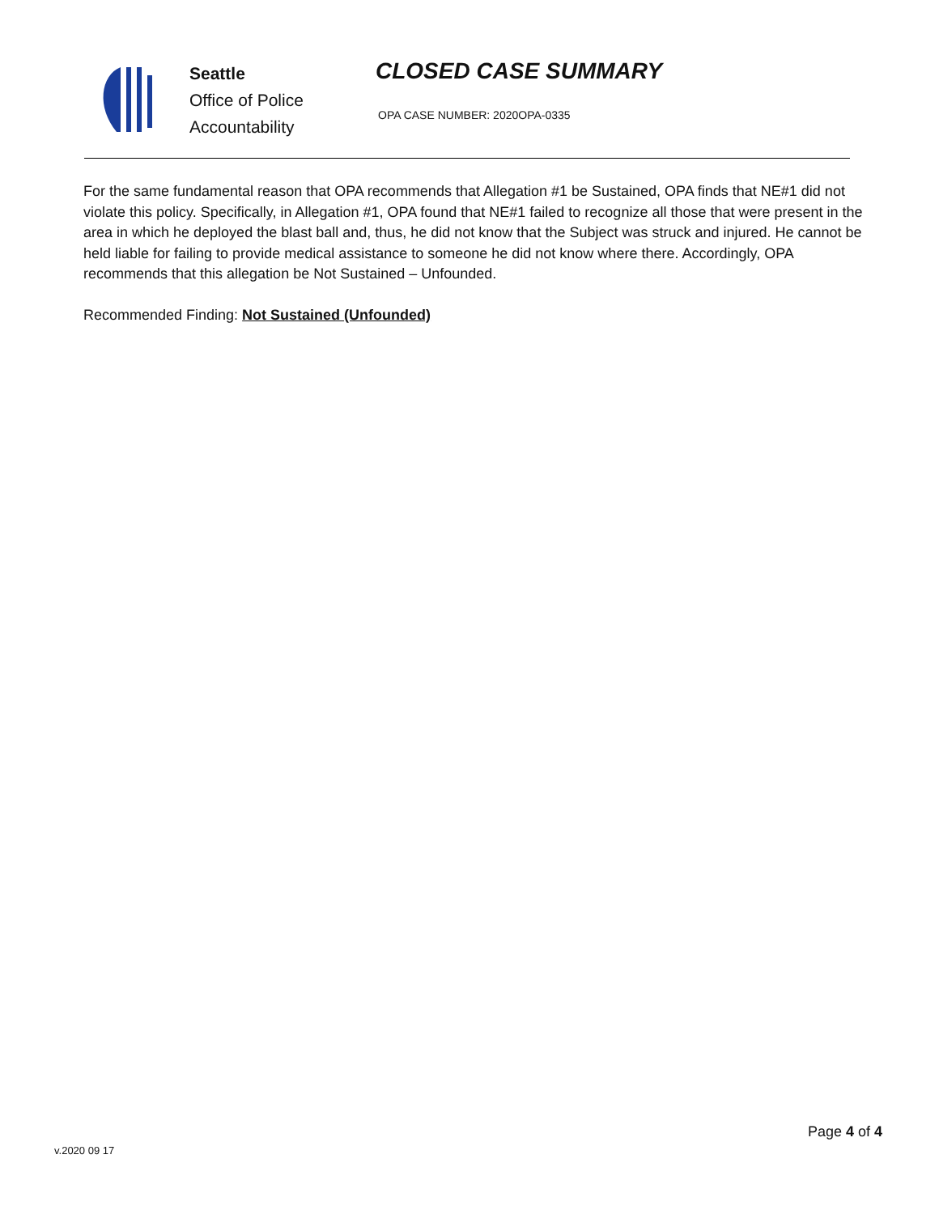Seattle
Office of Police
Accountability
CLOSED CASE SUMMARY
OPA CASE NUMBER: 2020OPA-0335
For the same fundamental reason that OPA recommends that Allegation #1 be Sustained, OPA finds that NE#1 did not violate this policy. Specifically, in Allegation #1, OPA found that NE#1 failed to recognize all those that were present in the area in which he deployed the blast ball and, thus, he did not know that the Subject was struck and injured. He cannot be held liable for failing to provide medical assistance to someone he did not know where there. Accordingly, OPA recommends that this allegation be Not Sustained – Unfounded.
Recommended Finding: Not Sustained (Unfounded)
v.2020 09 17
Page 4 of 4